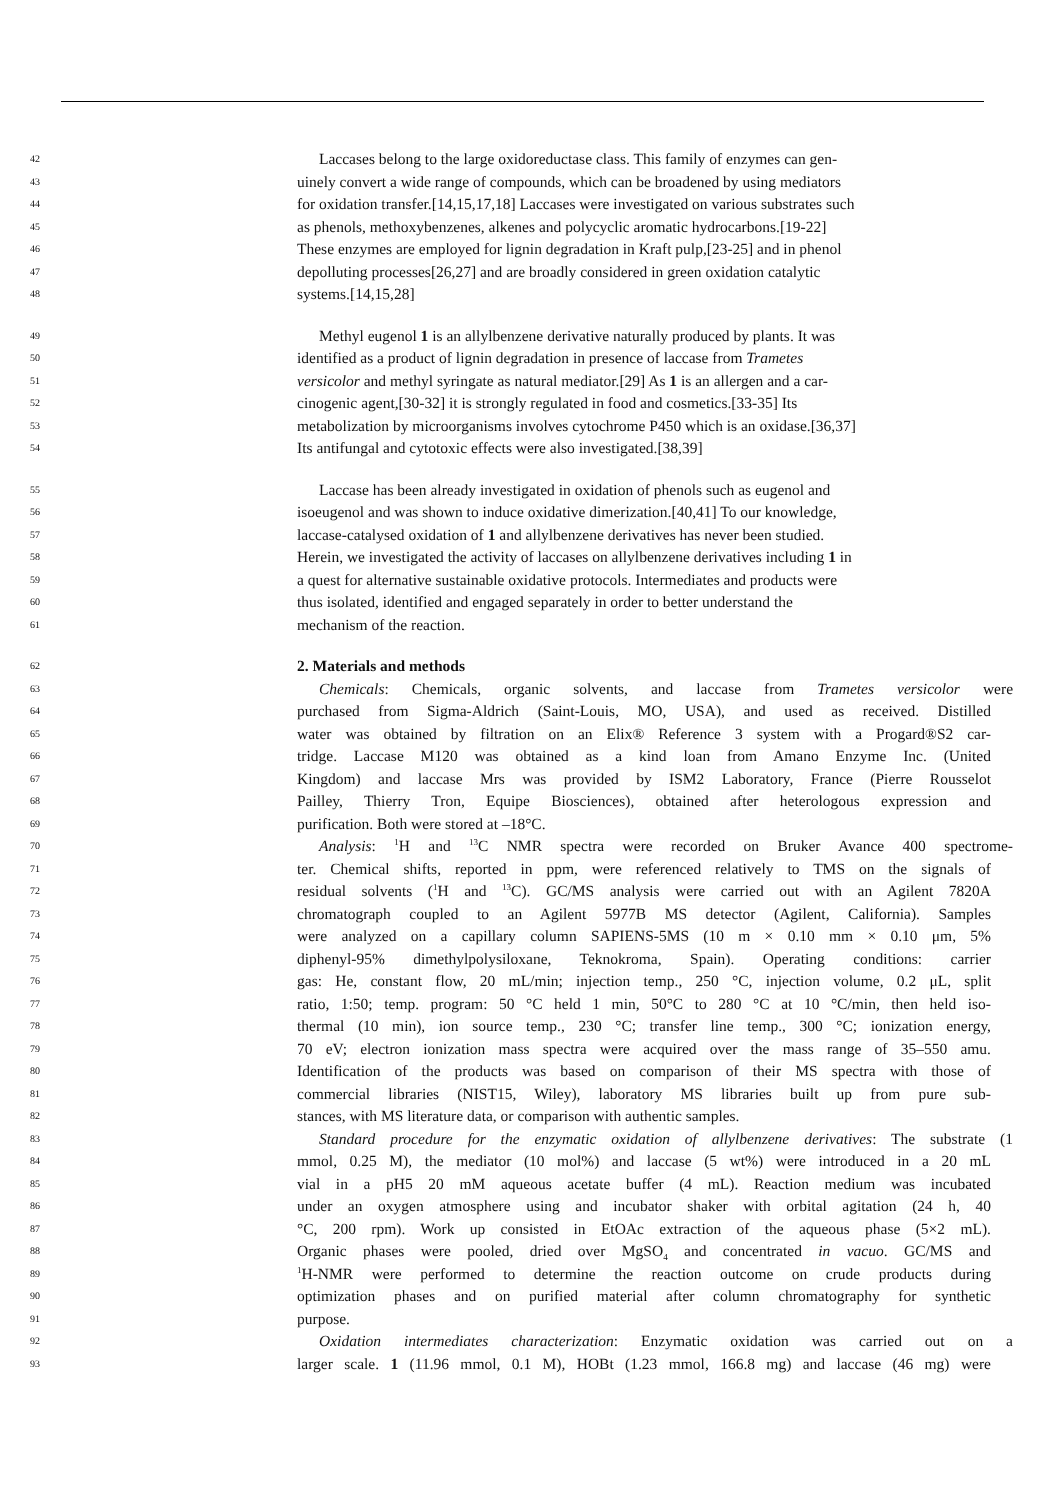42 Laccases belong to the large oxidoreductase class. This family of enzymes can gen-
43 uinely convert a wide range of compounds, which can be broadened by using mediators
44 for oxidation transfer.[14,15,17,18] Laccases were investigated on various substrates such
45 as phenols, methoxybenzenes, alkenes and polycyclic aromatic hydrocarbons.[19-22]
46 These enzymes are employed for lignin degradation in Kraft pulp,[23-25] and in phenol
47 depolluting processes[26,27] and are broadly considered in green oxidation catalytic
48 systems.[14,15,28]
49 Methyl eugenol 1 is an allylbenzene derivative naturally produced by plants. It was
50 identified as a product of lignin degradation in presence of laccase from Trametes
51 versicolor and methyl syringate as natural mediator.[29] As 1 is an allergen and a car-
52 cinogenic agent,[30-32] it is strongly regulated in food and cosmetics.[33-35] Its
53 metabolization by microorganisms involves cytochrome P450 which is an oxidase.[36,37]
54 Its antifungal and cytotoxic effects were also investigated.[38,39]
55 Laccase has been already investigated in oxidation of phenols such as eugenol and
56 isoeugenol and was shown to induce oxidative dimerization.[40,41] To our knowledge,
57 laccase-catalysed oxidation of 1 and allylbenzene derivatives has never been studied.
58 Herein, we investigated the activity of laccases on allylbenzene derivatives including 1 in
59 a quest for alternative sustainable oxidative protocols. Intermediates and products were
60 thus isolated, identified and engaged separately in order to better understand the
61 mechanism of the reaction.
62 2. Materials and methods
63 Chemicals: Chemicals, organic solvents, and laccase from Trametes versicolor were
64 purchased from Sigma-Aldrich (Saint-Louis, MO, USA), and used as received. Distilled
65 water was obtained by filtration on an Elix® Reference 3 system with a Progard®S2 car-
66 tridge. Laccase M120 was obtained as a kind loan from Amano Enzyme Inc. (United
67 Kingdom) and laccase Mrs was provided by ISM2 Laboratory, France (Pierre Rousselot
68 Pailley, Thierry Tron, Equipe Biosciences), obtained after heterologous expression and
69 purification. Both were stored at –18°C.
70 Analysis: <sup>1</sup>H and <sup>13</sup>C NMR spectra were recorded on Bruker Avance 400 spectrome-
71 ter. Chemical shifts, reported in ppm, were referenced relatively to TMS on the signals of
72 residual solvents (<sup>1</sup>H and <sup>13</sup>C). GC/MS analysis were carried out with an Agilent 7820A
73 chromatograph coupled to an Agilent 5977B MS detector (Agilent, California). Samples
74 were analyzed on a capillary column SAPIENS-5MS (10 m × 0.10 mm × 0.10 μm, 5%
75 diphenyl-95% dimethylpolysiloxane, Teknokroma, Spain). Operating conditions: carrier
76 gas: He, constant flow, 20 mL/min; injection temp., 250 °C, injection volume, 0.2 μL, split
77 ratio, 1:50; temp. program: 50 °C held 1 min, 50°C to 280 °C at 10 °C/min, then held iso-
78 thermal (10 min), ion source temp., 230 °C; transfer line temp., 300 °C; ionization energy,
79 70 eV; electron ionization mass spectra were acquired over the mass range of 35–550 amu.
80 Identification of the products was based on comparison of their MS spectra with those of
81 commercial libraries (NIST15, Wiley), laboratory MS libraries built up from pure sub-
82 stances, with MS literature data, or comparison with authentic samples.
83 Standard procedure for the enzymatic oxidation of allylbenzene derivatives: The substrate (1
84 mmol, 0.25 M), the mediator (10 mol%) and laccase (5 wt%) were introduced in a 20 mL
85 vial in a pH5 20 mM aqueous acetate buffer (4 mL). Reaction medium was incubated
86 under an oxygen atmosphere using and incubator shaker with orbital agitation (24 h, 40
87 °C, 200 rpm). Work up consisted in EtOAc extraction of the aqueous phase (5×2 mL).
88 Organic phases were pooled, dried over MgSO<sub>4</sub> and concentrated in vacuo. GC/MS and
89<sup>1</sup>H-NMR were performed to determine the reaction outcome on crude products during
90 optimization phases and on purified material after column chromatography for synthetic
91 purpose.
92 Oxidation intermediates characterization: Enzymatic oxidation was carried out on a
93 larger scale. 1 (11.96 mmol, 0.1 M), HOBt (1.23 mmol, 166.8 mg) and laccase (46 mg) were